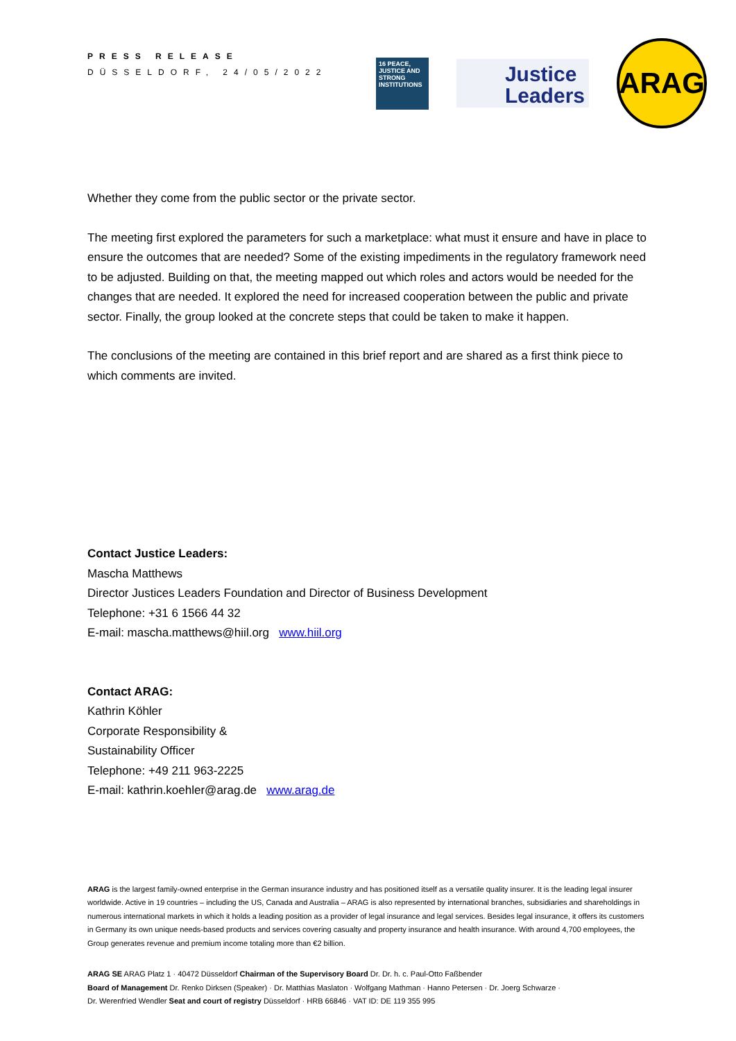PRESS RELEASE
DÜSSELDORF, 24/05/2022
16 PEACE, JUSTICE AND STRONG INSTITUTIONS
Justice
Leaders
ARAG
Whether they come from the public sector or the private sector.
The meeting first explored the parameters for such a marketplace: what must it ensure and have in place to ensure the outcomes that are needed? Some of the existing impediments in the regulatory framework need to be adjusted. Building on that, the meeting mapped out which roles and actors would be needed for the changes that are needed. It explored the need for increased cooperation between the public and private sector. Finally, the group looked at the concrete steps that could be taken to make it happen.
The conclusions of the meeting are contained in this brief report and are shared as a first think piece to which comments are invited.
Contact Justice Leaders:
Mascha Matthews
Director Justices Leaders Foundation and Director of Business Development
Telephone: +31 6 1566 44 32
E-mail: mascha.matthews@hiil.org www.hiil.org
Contact ARAG:
Kathrin Köhler
Corporate Responsibility &
Sustainability Officer
Telephone: +49 211 963-2225
E-mail: kathrin.koehler@arag.de www.arag.de
ARAG is the largest family-owned enterprise in the German insurance industry and has positioned itself as a versatile quality insurer. It is the leading legal insurer worldwide. Active in 19 countries – including the US, Canada and Australia – ARAG is also represented by international branches, subsidiaries and shareholdings in numerous international markets in which it holds a leading position as a provider of legal insurance and legal services. Besides legal insurance, it offers its customers in Germany its own unique needs-based products and services covering casualty and property insurance and health insurance. With around 4,700 employees, the Group generates revenue and premium income totaling more than €2 billion.
ARAG SE ARAG Platz 1 · 40472 Düsseldorf Chairman of the Supervisory Board Dr. Dr. h. c. Paul-Otto Faßbender
Board of Management Dr. Renko Dirksen (Speaker) · Dr. Matthias Maslaton · Wolfgang Mathman · Hanno Petersen · Dr. Joerg Schwarze ·
Dr. Werenfried Wendler Seat and court of registry Düsseldorf · HRB 66846 · VAT ID: DE 119 355 995